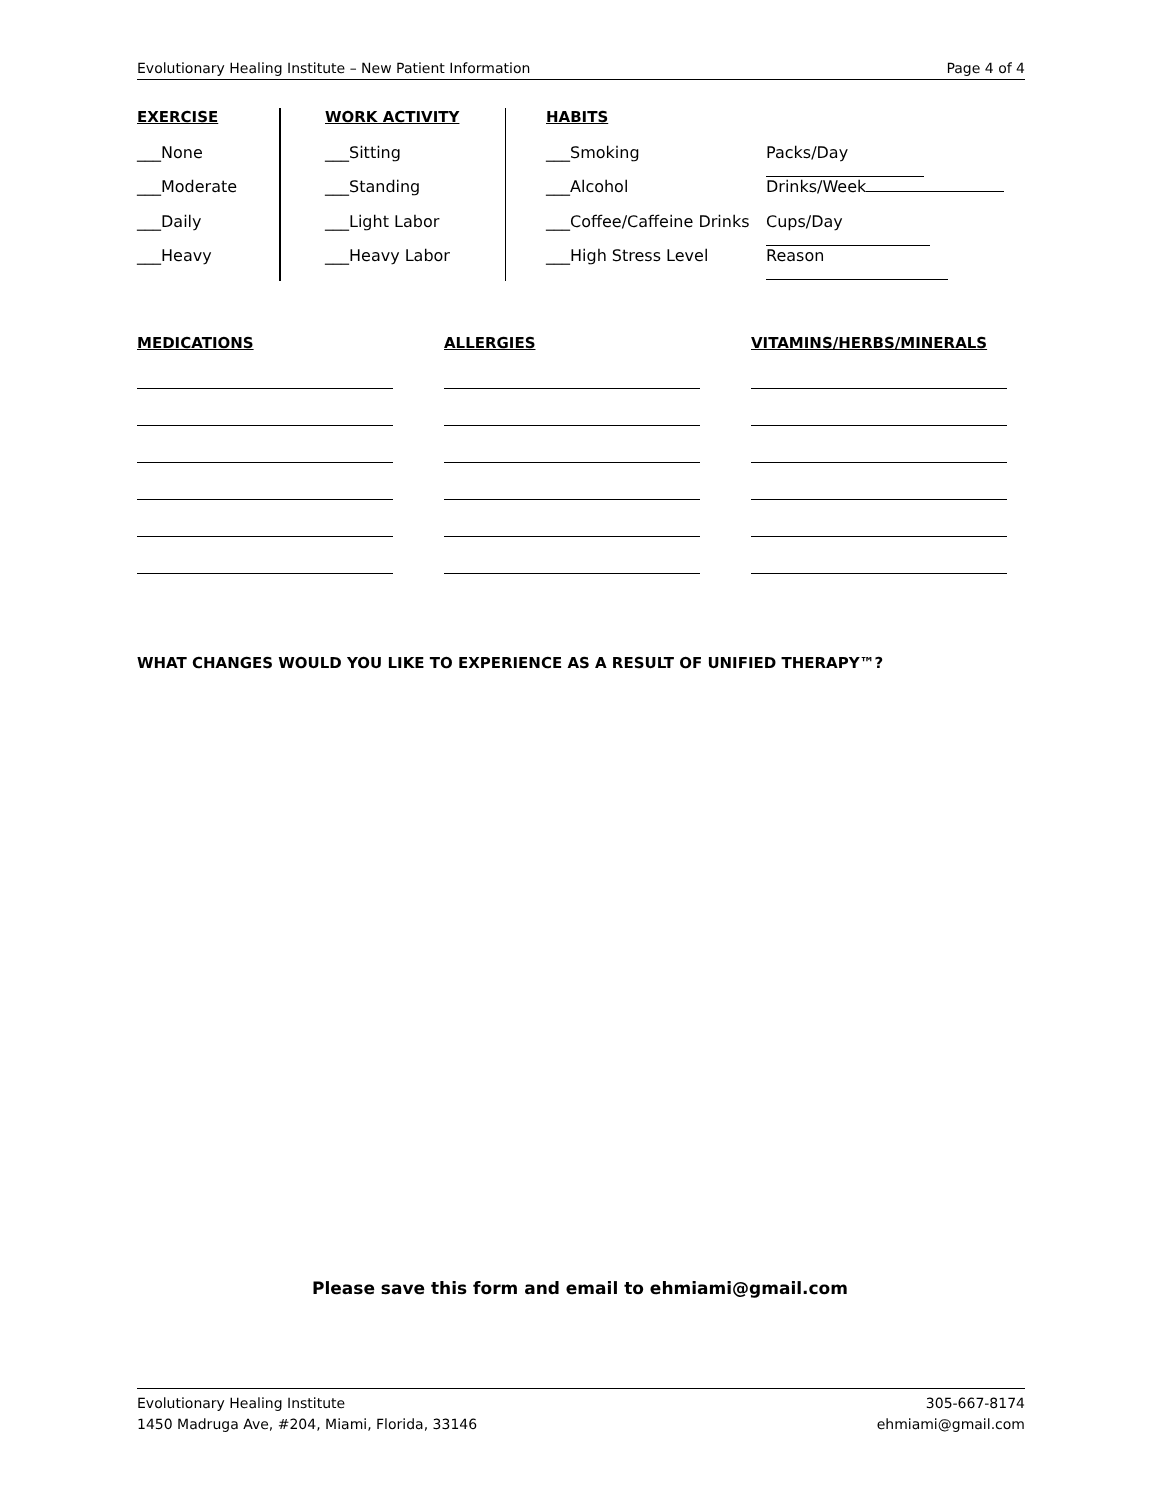Evolutionary Healing Institute – New Patient Information Page 4 of 4
EXERCISE
___None
___Moderate
___Daily
___Heavy
WORK ACTIVITY
___Sitting
___Standing
___Light Labor
___Heavy Labor
HABITS
___Smoking
___Alcohol
___Coffee/Caffeine Drinks
___High Stress Level
Packs/Day
Drinks/Week
Cups/Day
Reason
MEDICATIONS ALLERGIES VITAMINS/HERBS/MINERALS
WHAT CHANGES WOULD YOU LIKE TO EXPERIENCE AS A RESULT OF UNIFIED THERAPY™?
Please save this form and email to ehmiami@gmail.com
Evolutionary Healing Institute
1450 Madruga Ave, #204, Miami, Florida, 33146
305-667-8174
ehmiami@gmail.com